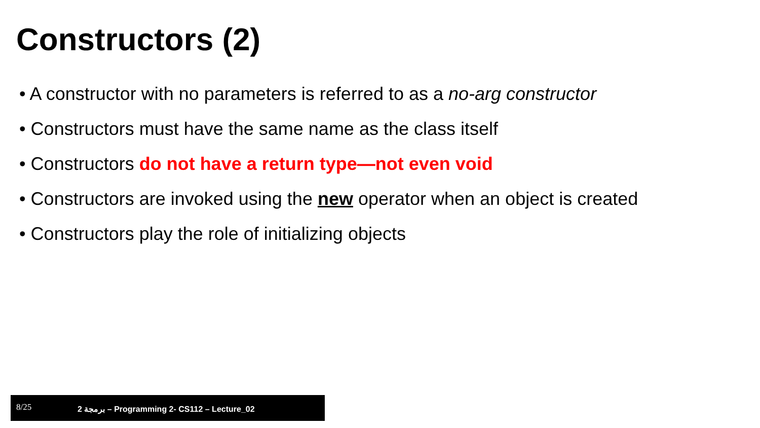Constructors (2)
• A constructor with no parameters is referred to as a no-arg constructor
• Constructors must have the same name as the class itself
• Constructors do not have a return type—not even void
• Constructors are invoked using the new operator when an object is created
• Constructors play the role of initializing objects
8/25 برمجة 2 – Programming 2- CS112 – Lecture_02